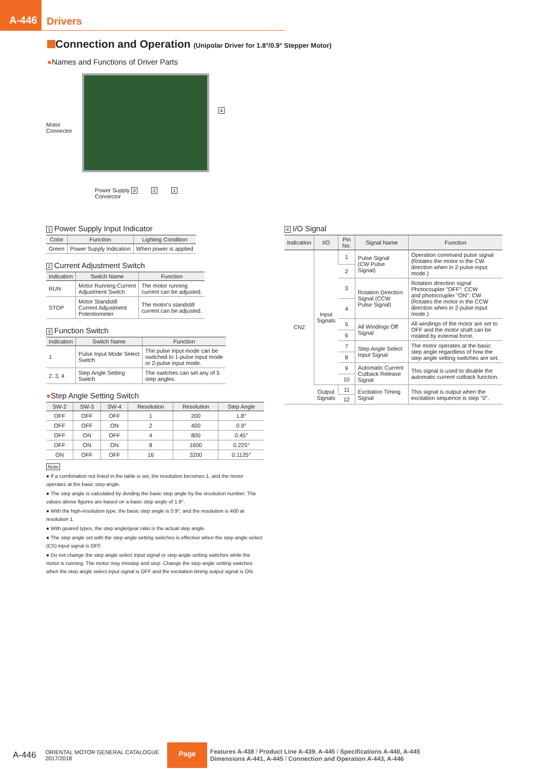A-446
Drivers
Connection and Operation (Unipolar Driver for 1.8°/0.9° Stepper Motor)
●Names and Functions of Driver Parts
Motor
Connector
4
Power Supply 3 2 1
Connector
1 Power Supply Input Indicator
| Color | Function | Lighting Condition |
| --- | --- | --- |
| Green | Power Supply Indication | When power is applied |
2 Current Adjustment Switch
| Indication | Switch Name | Function |
| --- | --- | --- |
| RUN | Motor Running Current Adjustment Switch | The motor running current can be adjusted. |
| STOP | Motor Standstill Current Adjustment Potentiometer | The motor's standstill current can be adjusted. |
3 Function Switch
| Indication | Switch Name | Function |
| --- | --- | --- |
| 1 | Pulse Input Mode Select Switch | The pulse input mode can be switched to 1-pulse input mode or 2-pulse input mode. |
| 2, 3, 4 | Step Angle Setting Switch | The switches can set any of 5 step angles. |
●Step Angle Setting Switch
| SW-2 | SW-3 | SW-4 | Resolution | Resolution | Step Angle |
| --- | --- | --- | --- | --- | --- |
| OFF | OFF | OFF | 1 | 200 | 1.8° |
| OFF | OFF | ON | 2 | 400 | 0.9° |
| OFF | ON | OFF | 4 | 800 | 0.45° |
| OFF | ON | ON | 8 | 1600 | 0.225° |
| ON | OFF | OFF | 16 | 3200 | 0.1125° |
Note
● If a combination not listed in the table is set, the resolution becomes 1, and the motor operates at the basic step angle.
● The step angle is calculated by dividing the basic step angle by the resolution number. The values above figures are based on a basic step angle of 1.8°.
● With the high-resolution type, the basic step angle is 0.9°, and the resolution is 400 at resolution 1.
● With geared types, the step angle/gear ratio is the actual step angle.
● The step angle set with the step angle setting switches is effective when the step angle select (CS) input signal is OFF.
● Do not change the step angle select input signal or step angle setting switches while the motor is running. The motor may misstep and stop. Change the step angle setting switches when the step angle select input signal is OFF and the excitation timing output signal is ON.
4 I/O Signal
| Indication | I/O | Pin No. | Signal Name | Function |
| --- | --- | --- | --- | --- |
| CN2 | Input Signals | 1 | Pulse Signal (CW Pulse Signal) | Operation command pulse signal (Rotates the motor in the CW direction when in 2-pulse input mode.) |
| | | 2 | | |
| | | 3 | Rotation Direction Signal (CCW Pulse Signal) | Rotation direction signal Photocoupler "OFF": CCW and photocoupler "ON": CW (Rotates the motor in the CCW direction when in 2-pulse input mode.) |
| | | 4 | | |
| | | 5 | All Windings Off Signal | All windings of the motor are set to OFF and the motor shaft can be rotated by external force. |
| | | 6 | | |
| | | 7 | Step Angle Select Input Signal | The motor operates at the basic step angle regardless of how the step angle setting switches are set. |
| | | 8 | | |
| | | 9 | Automatic Current Cutback Release Signal | This signal is used to disable the automatic current cutback function. |
| | | 10 | | |
| | Output Signals | 11 | Excitation Timing Signal | This signal is output when the excitation sequence is step "0". |
| | | 12 | | |
A-446
ORIENTAL MOTOR GENERAL CATALOGUE
2017/2018
Page
Features A-438 / Product Line A-439, A-445 / Specifications A-440, A-445
Dimensions A-441, A-445 / Connection and Operation A-443, A-446